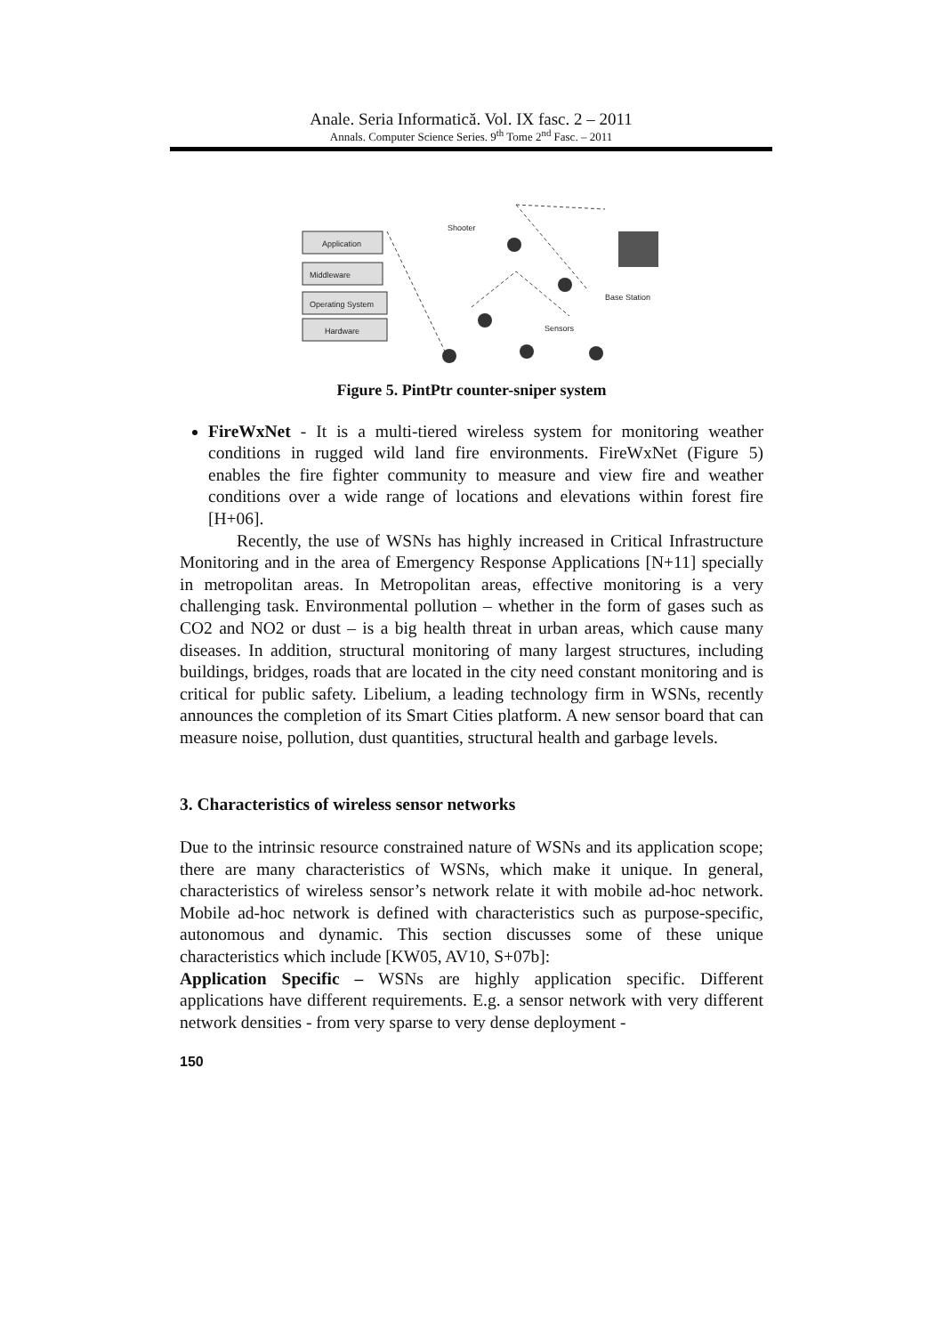Anale. Seria Informatică. Vol. IX fasc. 2 – 2011
Annals. Computer Science Series. 9<sup>th</sup> Tome 2<sup>nd</sup> Fasc. – 2011
Application
Middleware
Operating System
Hardware
Shooter
Base Station
Sensors
Figure 5. PintPtr counter-sniper system
FireWxNet - It is a multi-tiered wireless system for monitoring weather conditions in rugged wild land fire environments. FireWxNet (Figure 5) enables the fire fighter community to measure and view fire and weather conditions over a wide range of locations and elevations within forest fire [H+06].
Recently, the use of WSNs has highly increased in Critical Infrastructure Monitoring and in the area of Emergency Response Applications [N+11] specially in metropolitan areas. In Metropolitan areas, effective monitoring is a very challenging task. Environmental pollution – whether in the form of gases such as CO2 and NO2 or dust – is a big health threat in urban areas, which cause many diseases. In addition, structural monitoring of many largest structures, including buildings, bridges, roads that are located in the city need constant monitoring and is critical for public safety. Libelium, a leading technology firm in WSNs, recently announces the completion of its Smart Cities platform. A new sensor board that can measure noise, pollution, dust quantities, structural health and garbage levels.
3. Characteristics of wireless sensor networks
Due to the intrinsic resource constrained nature of WSNs and its application scope; there are many characteristics of WSNs, which make it unique. In general, characteristics of wireless sensor’s network relate it with mobile ad-hoc network. Mobile ad-hoc network is defined with characteristics such as purpose-specific, autonomous and dynamic. This section discusses some of these unique characteristics which include [KW05, AV10, S+07b]:
Application Specific – WSNs are highly application specific. Different applications have different requirements. E.g. a sensor network with very different network densities - from very sparse to very dense deployment -
150